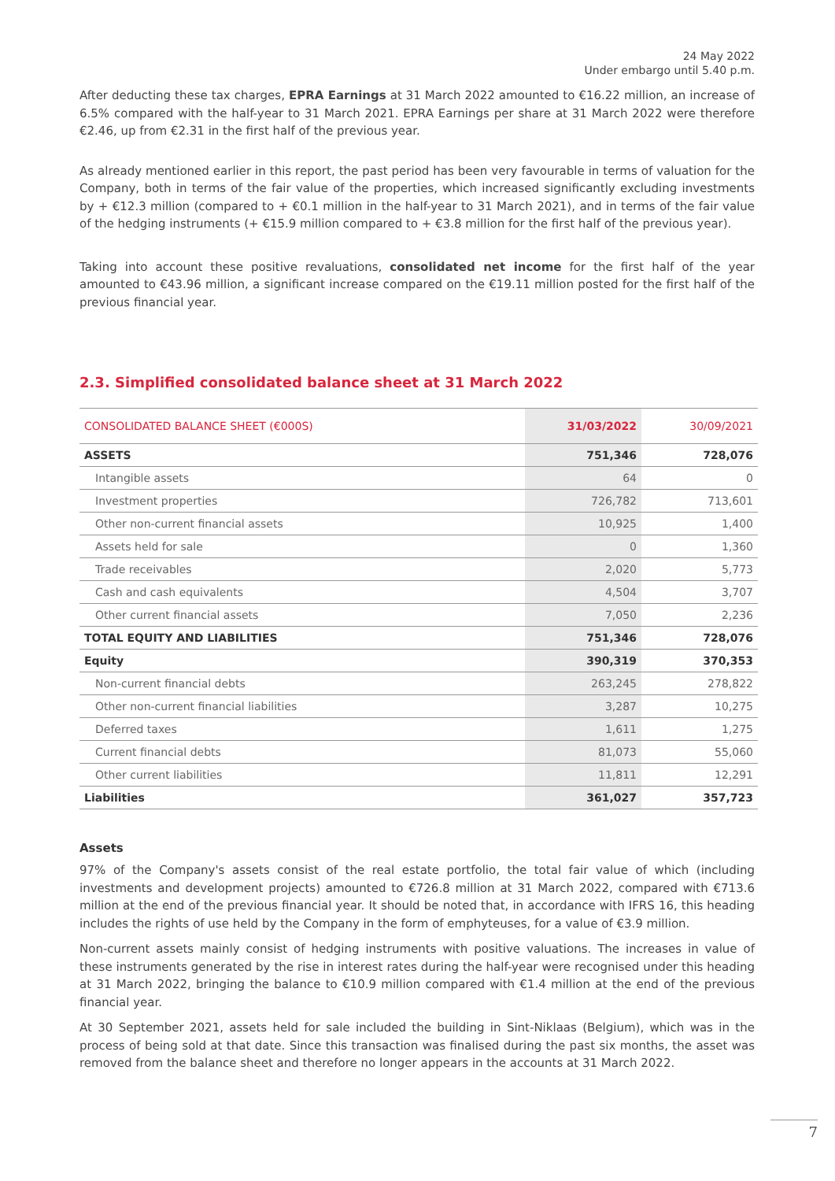24 May 2022
Under embargo until 5.40 p.m.
After deducting these tax charges, EPRA Earnings at 31 March 2022 amounted to €16.22 million, an increase of 6.5% compared with the half-year to 31 March 2021. EPRA Earnings per share at 31 March 2022 were therefore €2.46, up from €2.31 in the first half of the previous year.
As already mentioned earlier in this report, the past period has been very favourable in terms of valuation for the Company, both in terms of the fair value of the properties, which increased significantly excluding investments by + €12.3 million (compared to + €0.1 million in the half-year to 31 March 2021), and in terms of the fair value of the hedging instruments (+ €15.9 million compared to + €3.8 million for the first half of the previous year).
Taking into account these positive revaluations, consolidated net income for the first half of the year amounted to €43.96 million, a significant increase compared on the €19.11 million posted for the first half of the previous financial year.
2.3. Simplified consolidated balance sheet at 31 March 2022
| CONSOLIDATED BALANCE SHEET (€000S) | 31/03/2022 | 30/09/2021 |
| --- | --- | --- |
| ASSETS | 751,346 | 728,076 |
| Intangible assets | 64 | 0 |
| Investment properties | 726,782 | 713,601 |
| Other non-current financial assets | 10,925 | 1,400 |
| Assets held for sale | 0 | 1,360 |
| Trade receivables | 2,020 | 5,773 |
| Cash and cash equivalents | 4,504 | 3,707 |
| Other current financial assets | 7,050 | 2,236 |
| TOTAL EQUITY AND LIABILITIES | 751,346 | 728,076 |
| Equity | 390,319 | 370,353 |
| Non-current financial debts | 263,245 | 278,822 |
| Other non-current financial liabilities | 3,287 | 10,275 |
| Deferred taxes | 1,611 | 1,275 |
| Current financial debts | 81,073 | 55,060 |
| Other current liabilities | 11,811 | 12,291 |
| Liabilities | 361,027 | 357,723 |
Assets
97% of the Company's assets consist of the real estate portfolio, the total fair value of which (including investments and development projects) amounted to €726.8 million at 31 March 2022, compared with €713.6 million at the end of the previous financial year. It should be noted that, in accordance with IFRS 16, this heading includes the rights of use held by the Company in the form of emphyteuses, for a value of €3.9 million.
Non-current assets mainly consist of hedging instruments with positive valuations. The increases in value of these instruments generated by the rise in interest rates during the half-year were recognised under this heading at 31 March 2022, bringing the balance to €10.9 million compared with €1.4 million at the end of the previous financial year.
At 30 September 2021, assets held for sale included the building in Sint-Niklaas (Belgium), which was in the process of being sold at that date. Since this transaction was finalised during the past six months, the asset was removed from the balance sheet and therefore no longer appears in the accounts at 31 March 2022.
7